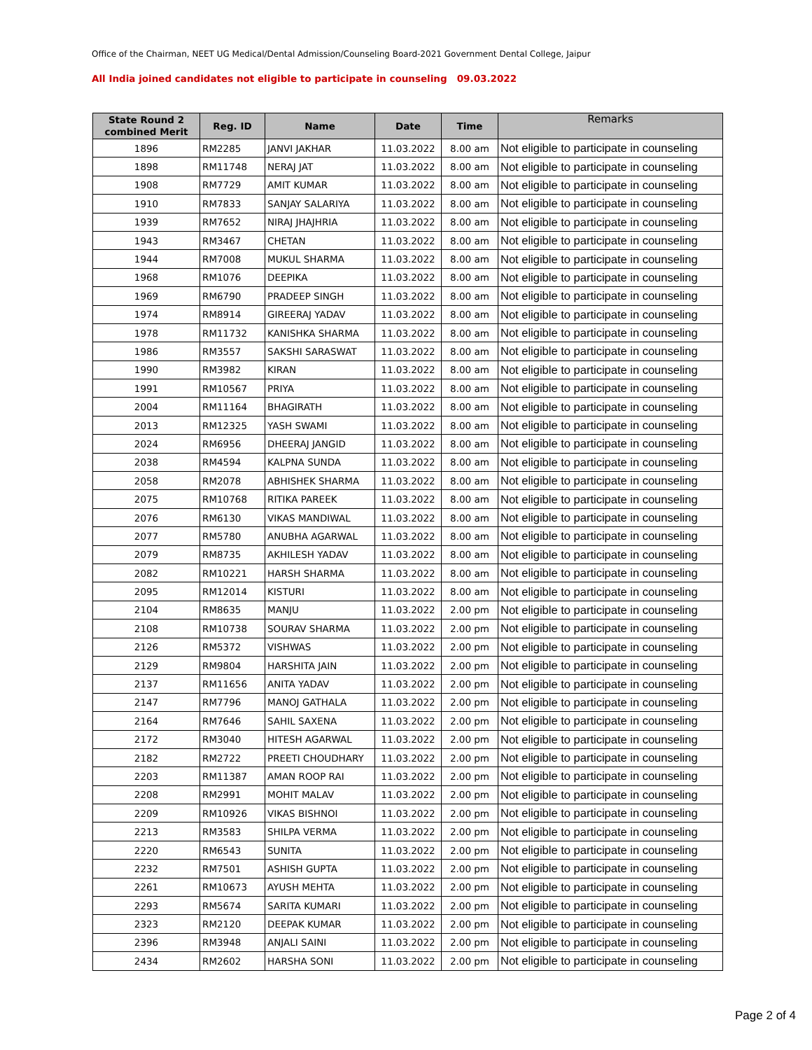Office of the Chairman, NEET UG Medical/Dental Admission/Counseling Board-2021 Government Dental College, Jaipur
All India joined candidates not eligible to participate in counseling 09.03.2022
| State Round 2 combined Merit | Reg. ID | Name | Date | Time | Remarks |
| --- | --- | --- | --- | --- | --- |
| 1896 | RM2285 | JANVI JAKHAR | 11.03.2022 | 8.00 am | Not eligible to participate in counseling |
| 1898 | RM11748 | NERAJ JAT | 11.03.2022 | 8.00 am | Not eligible to participate in counseling |
| 1908 | RM7729 | AMIT KUMAR | 11.03.2022 | 8.00 am | Not eligible to participate in counseling |
| 1910 | RM7833 | SANJAY SALARIYA | 11.03.2022 | 8.00 am | Not eligible to participate in counseling |
| 1939 | RM7652 | NIRAJ JHAJHRIA | 11.03.2022 | 8.00 am | Not eligible to participate in counseling |
| 1943 | RM3467 | CHETAN | 11.03.2022 | 8.00 am | Not eligible to participate in counseling |
| 1944 | RM7008 | MUKUL SHARMA | 11.03.2022 | 8.00 am | Not eligible to participate in counseling |
| 1968 | RM1076 | DEEPIKA | 11.03.2022 | 8.00 am | Not eligible to participate in counseling |
| 1969 | RM6790 | PRADEEP SINGH | 11.03.2022 | 8.00 am | Not eligible to participate in counseling |
| 1974 | RM8914 | GIREERAJ YADAV | 11.03.2022 | 8.00 am | Not eligible to participate in counseling |
| 1978 | RM11732 | KANISHKA SHARMA | 11.03.2022 | 8.00 am | Not eligible to participate in counseling |
| 1986 | RM3557 | SAKSHI SARASWAT | 11.03.2022 | 8.00 am | Not eligible to participate in counseling |
| 1990 | RM3982 | KIRAN | 11.03.2022 | 8.00 am | Not eligible to participate in counseling |
| 1991 | RM10567 | PRIYA | 11.03.2022 | 8.00 am | Not eligible to participate in counseling |
| 2004 | RM11164 | BHAGIRATH | 11.03.2022 | 8.00 am | Not eligible to participate in counseling |
| 2013 | RM12325 | YASH SWAMI | 11.03.2022 | 8.00 am | Not eligible to participate in counseling |
| 2024 | RM6956 | DHEERAJ JANGID | 11.03.2022 | 8.00 am | Not eligible to participate in counseling |
| 2038 | RM4594 | KALPNA SUNDA | 11.03.2022 | 8.00 am | Not eligible to participate in counseling |
| 2058 | RM2078 | ABHISHEK SHARMA | 11.03.2022 | 8.00 am | Not eligible to participate in counseling |
| 2075 | RM10768 | RITIKA PAREEK | 11.03.2022 | 8.00 am | Not eligible to participate in counseling |
| 2076 | RM6130 | VIKAS MANDIWAL | 11.03.2022 | 8.00 am | Not eligible to participate in counseling |
| 2077 | RM5780 | ANUBHA AGARWAL | 11.03.2022 | 8.00 am | Not eligible to participate in counseling |
| 2079 | RM8735 | AKHILESH YADAV | 11.03.2022 | 8.00 am | Not eligible to participate in counseling |
| 2082 | RM10221 | HARSH SHARMA | 11.03.2022 | 8.00 am | Not eligible to participate in counseling |
| 2095 | RM12014 | KISTURI | 11.03.2022 | 8.00 am | Not eligible to participate in counseling |
| 2104 | RM8635 | MANJU | 11.03.2022 | 2.00 pm | Not eligible to participate in counseling |
| 2108 | RM10738 | SOURAV SHARMA | 11.03.2022 | 2.00 pm | Not eligible to participate in counseling |
| 2126 | RM5372 | VISHWAS | 11.03.2022 | 2.00 pm | Not eligible to participate in counseling |
| 2129 | RM9804 | HARSHITA JAIN | 11.03.2022 | 2.00 pm | Not eligible to participate in counseling |
| 2137 | RM11656 | ANITA YADAV | 11.03.2022 | 2.00 pm | Not eligible to participate in counseling |
| 2147 | RM7796 | MANOJ GATHALA | 11.03.2022 | 2.00 pm | Not eligible to participate in counseling |
| 2164 | RM7646 | SAHIL SAXENA | 11.03.2022 | 2.00 pm | Not eligible to participate in counseling |
| 2172 | RM3040 | HITESH AGARWAL | 11.03.2022 | 2.00 pm | Not eligible to participate in counseling |
| 2182 | RM2722 | PREETI CHOUDHARY | 11.03.2022 | 2.00 pm | Not eligible to participate in counseling |
| 2203 | RM11387 | AMAN ROOP RAI | 11.03.2022 | 2.00 pm | Not eligible to participate in counseling |
| 2208 | RM2991 | MOHIT MALAV | 11.03.2022 | 2.00 pm | Not eligible to participate in counseling |
| 2209 | RM10926 | VIKAS BISHNOI | 11.03.2022 | 2.00 pm | Not eligible to participate in counseling |
| 2213 | RM3583 | SHILPA VERMA | 11.03.2022 | 2.00 pm | Not eligible to participate in counseling |
| 2220 | RM6543 | SUNITA | 11.03.2022 | 2.00 pm | Not eligible to participate in counseling |
| 2232 | RM7501 | ASHISH GUPTA | 11.03.2022 | 2.00 pm | Not eligible to participate in counseling |
| 2261 | RM10673 | AYUSH MEHTA | 11.03.2022 | 2.00 pm | Not eligible to participate in counseling |
| 2293 | RM5674 | SARITA KUMARI | 11.03.2022 | 2.00 pm | Not eligible to participate in counseling |
| 2323 | RM2120 | DEEPAK KUMAR | 11.03.2022 | 2.00 pm | Not eligible to participate in counseling |
| 2396 | RM3948 | ANJALI SAINI | 11.03.2022 | 2.00 pm | Not eligible to participate in counseling |
| 2434 | RM2602 | HARSHA SONI | 11.03.2022 | 2.00 pm | Not eligible to participate in counseling |
Page 2 of 4